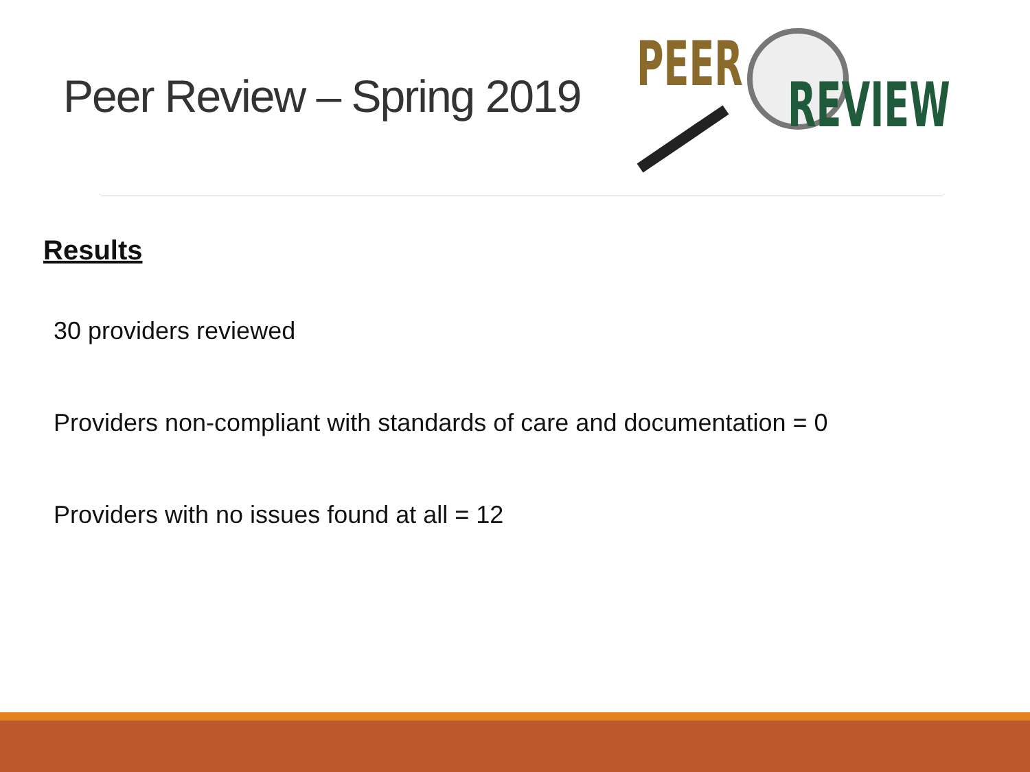Peer Review – Spring 2019
PEER
REVIEW
Results
30 providers reviewed
Providers non-compliant with standards of care and documentation = 0
Providers with no issues found at all = 12